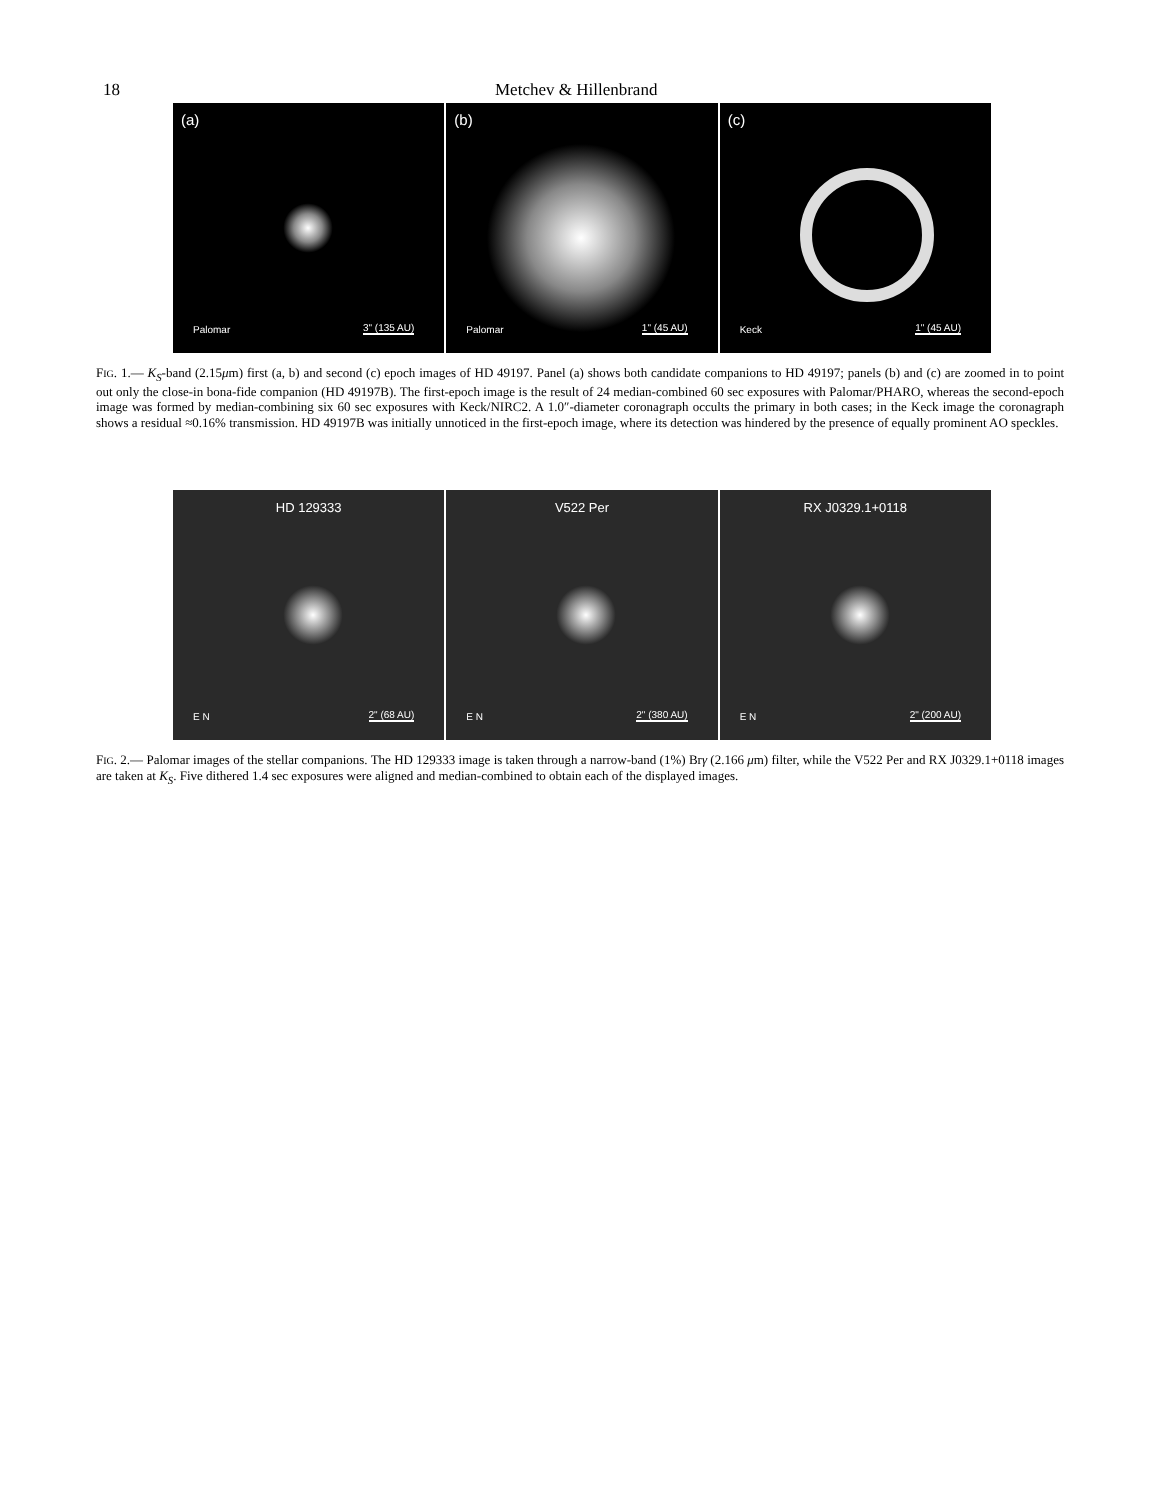18 Metchev & Hillenbrand
(a)
Palomar 3" (135 AU)
(b)
Palomar 1" (45 AU)
(c)
Keck 1" (45 AU)
FIG. 1.— K<sub>S</sub>-band (2.15μm) first (a, b) and second (c) epoch images of HD 49197. Panel (a) shows both candidate companions to HD 49197; panels (b) and (c) are zoomed in to point out only the close-in bona-fide companion (HD 49197B). The first-epoch image is the result of 24 median-combined 60 sec exposures with Palomar/PHARO, whereas the second-epoch image was formed by median-combining six 60 sec exposures with Keck/NIRC2. A 1.0″-diameter coronagraph occults the primary in both cases; in the Keck image the coronagraph shows a residual ≈0.16% transmission. HD 49197B was initially unnoticed in the first-epoch image, where its detection was hindered by the presence of equally prominent AO speckles.
HD 129333
E N 2" (68 AU)
V522 Per
E N 2" (380 AU)
RX J0329.1+0118
E N 2" (200 AU)
FIG. 2.— Palomar images of the stellar companions. The HD 129333 image is taken through a narrow-band (1%) Brγ (2.166 μm) filter, while the V522 Per and RX J0329.1+0118 images are taken at K<sub>S</sub>. Five dithered 1.4 sec exposures were aligned and median-combined to obtain each of the displayed images.